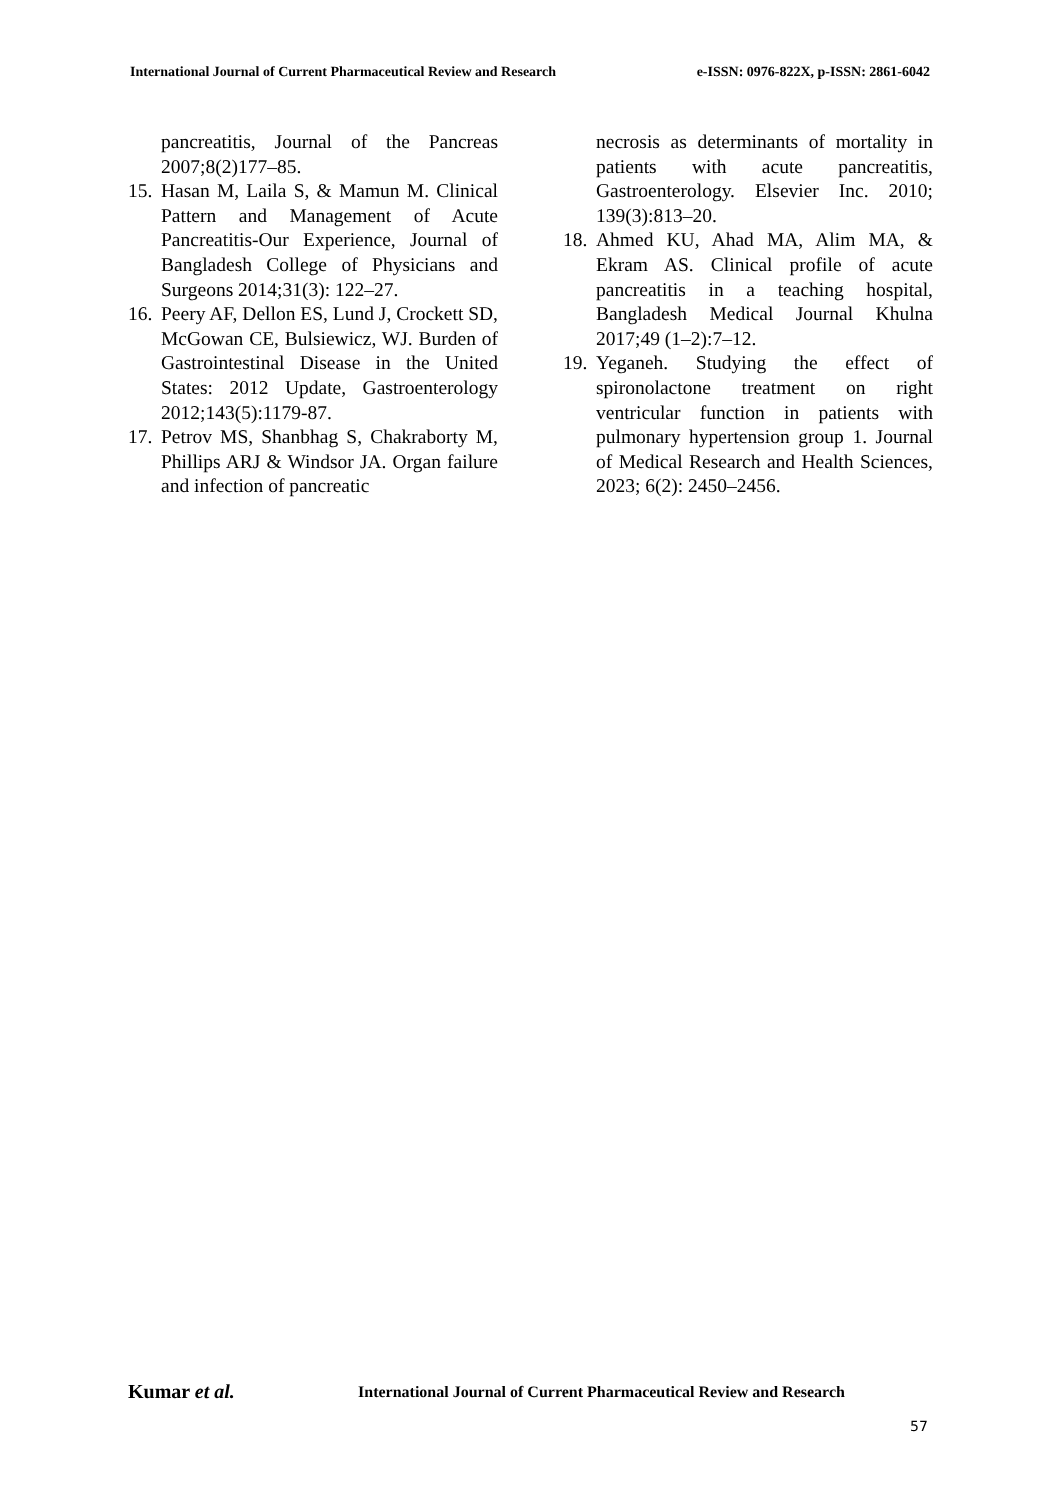International Journal of Current Pharmaceutical Review and Research e-ISSN: 0976-822X, p-ISSN: 2861-6042
pancreatitis, Journal of the Pancreas 2007;8(2)177–85.
15. Hasan M, Laila S, & Mamun M. Clinical Pattern and Management of Acute Pancreatitis-Our Experience, Journal of Bangladesh College of Physicians and Surgeons 2014;31(3): 122–27.
16. Peery AF, Dellon ES, Lund J, Crockett SD, McGowan CE, Bulsiewicz, WJ. Burden of Gastrointestinal Disease in the United States: 2012 Update, Gastroenterology 2012;143(5):1179-87.
17. Petrov MS, Shanbhag S, Chakraborty M, Phillips ARJ & Windsor JA. Organ failure and infection of pancreatic
necrosis as determinants of mortality in patients with acute pancreatitis, Gastroenterology. Elsevier Inc. 2010; 139(3):813–20.
18. Ahmed KU, Ahad MA, Alim MA, & Ekram AS. Clinical profile of acute pancreatitis in a teaching hospital, Bangladesh Medical Journal Khulna 2017;49 (1–2):7–12.
19. Yeganeh. Studying the effect of spironolactone treatment on right ventricular function in patients with pulmonary hypertension group 1. Journal of Medical Research and Health Sciences, 2023; 6(2): 2450–2456.
Kumar et al. International Journal of Current Pharmaceutical Review and Research
57